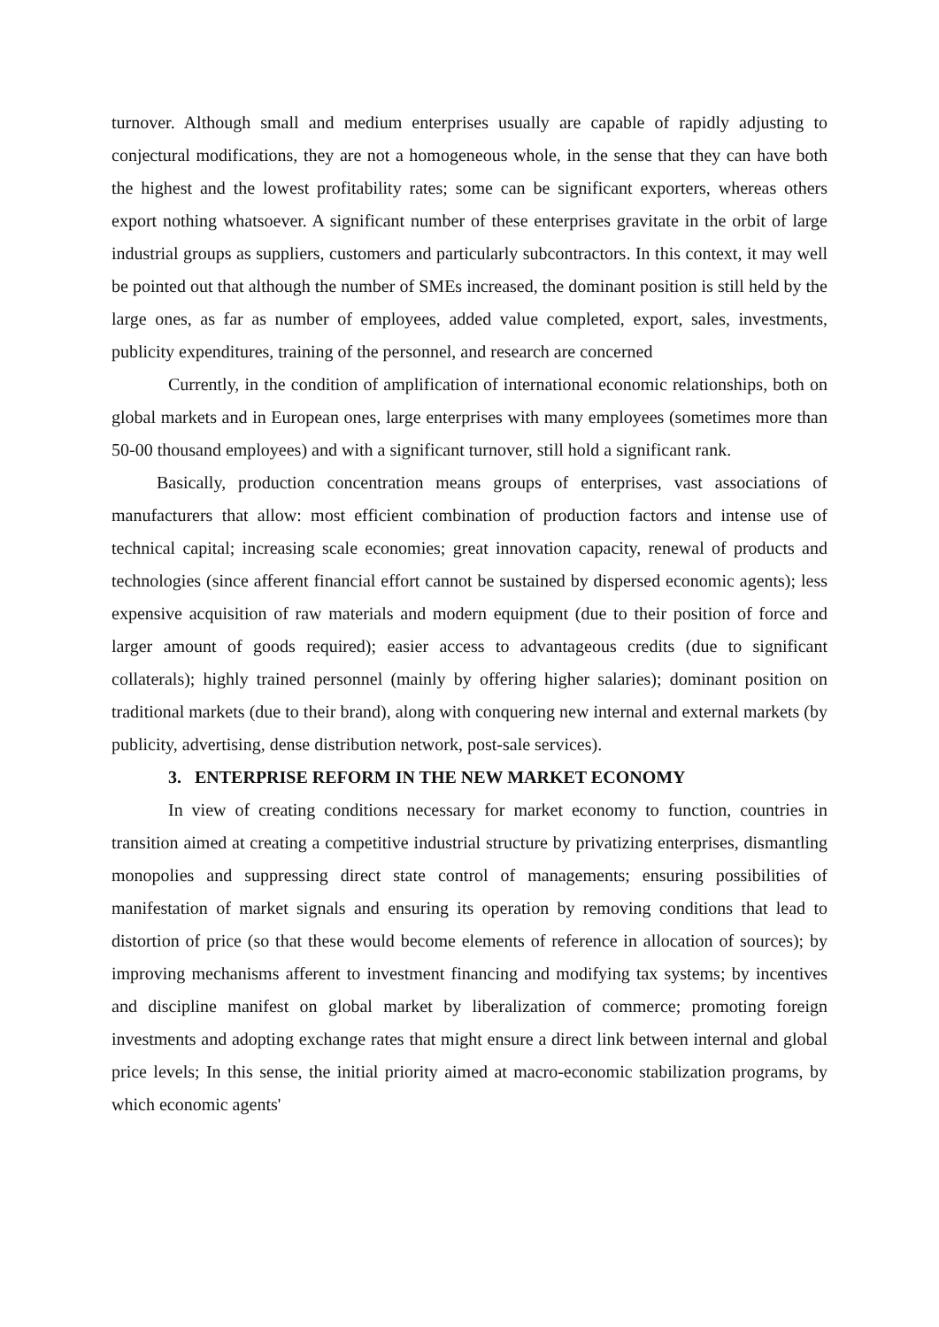turnover. Although small and medium enterprises usually are capable of rapidly adjusting to conjectural modifications, they are not a homogeneous whole, in the sense that they can have both the highest and the lowest profitability rates; some can be significant exporters, whereas others export nothing whatsoever. A significant number of these enterprises gravitate in the orbit of large industrial groups as suppliers, customers and particularly subcontractors. In this context, it may well be pointed out that although the number of SMEs increased, the dominant position is still held by the large ones, as far as number of employees, added value completed, export, sales, investments, publicity expenditures, training of the personnel, and research are concerned
Currently, in the condition of amplification of international economic relationships, both on global markets and in European ones, large enterprises with many employees (sometimes more than 50-00 thousand employees) and with a significant turnover, still hold a significant rank.
Basically, production concentration means groups of enterprises, vast associations of manufacturers that allow: most efficient combination of production factors and intense use of technical capital; increasing scale economies; great innovation capacity, renewal of products and technologies (since afferent financial effort cannot be sustained by dispersed economic agents); less expensive acquisition of raw materials and modern equipment (due to their position of force and larger amount of goods required); easier access to advantageous credits (due to significant collaterals); highly trained personnel (mainly by offering higher salaries); dominant position on traditional markets (due to their brand), along with conquering new internal and external markets (by publicity, advertising, dense distribution network, post-sale services).
3. ENTERPRISE REFORM IN THE NEW MARKET ECONOMY
In view of creating conditions necessary for market economy to function, countries in transition aimed at creating a competitive industrial structure by privatizing enterprises, dismantling monopolies and suppressing direct state control of managements; ensuring possibilities of manifestation of market signals and ensuring its operation by removing conditions that lead to distortion of price (so that these would become elements of reference in allocation of sources); by improving mechanisms afferent to investment financing and modifying tax systems; by incentives and discipline manifest on global market by liberalization of commerce; promoting foreign investments and adopting exchange rates that might ensure a direct link between internal and global price levels; In this sense, the initial priority aimed at macro-economic stabilization programs, by which economic agents'